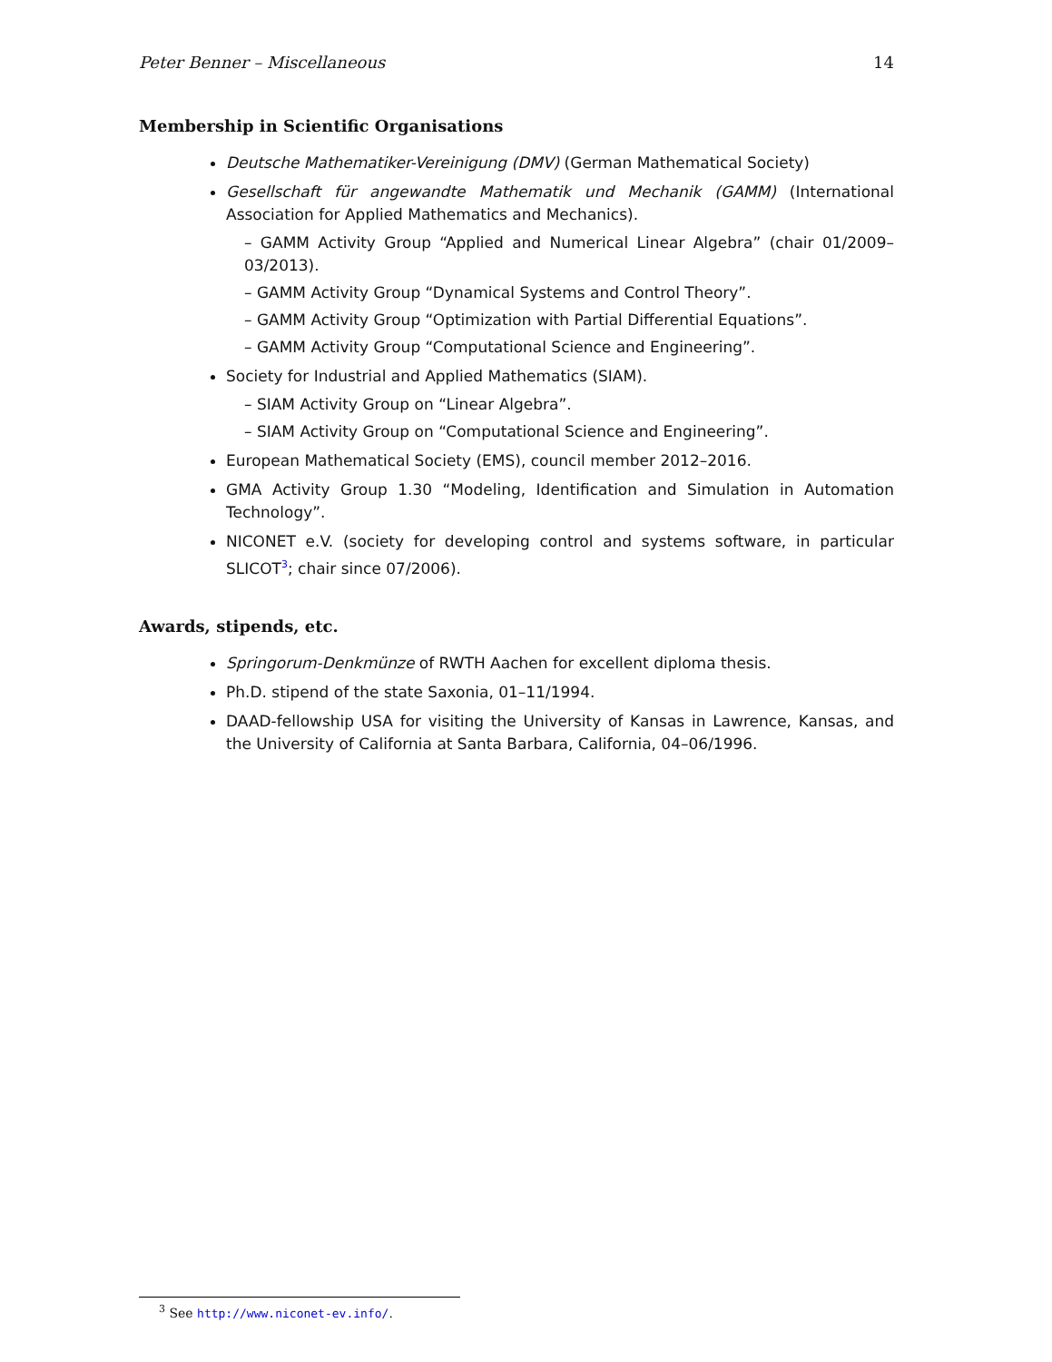Peter Benner – Miscellaneous 14
Membership in Scientific Organisations
Deutsche Mathematiker-Vereinigung (DMV) (German Mathematical Society)
Gesellschaft für angewandte Mathematik und Mechanik (GAMM) (International Association for Applied Mathematics and Mechanics).
– GAMM Activity Group “Applied and Numerical Linear Algebra” (chair 01/2009–03/2013).
– GAMM Activity Group “Dynamical Systems and Control Theory”.
– GAMM Activity Group “Optimization with Partial Differential Equations”.
– GAMM Activity Group “Computational Science and Engineering”.
Society for Industrial and Applied Mathematics (SIAM).
– SIAM Activity Group on “Linear Algebra”.
– SIAM Activity Group on “Computational Science and Engineering”.
European Mathematical Society (EMS), council member 2012–2016.
GMA Activity Group 1.30 “Modeling, Identification and Simulation in Automation Technology”.
NICONET e.V. (society for developing control and systems software, in particular SLICOT<sup>3</sup>; chair since 07/2006).
Awards, stipends, etc.
Springorum-Denkmünze of RWTH Aachen for excellent diploma thesis.
Ph.D. stipend of the state Saxonia, 01–11/1994.
DAAD-fellowship USA for visiting the University of Kansas in Lawrence, Kansas, and the University of California at Santa Barbara, California, 04–06/1996.
<sup>3</sup> See http://www.niconet-ev.info/.